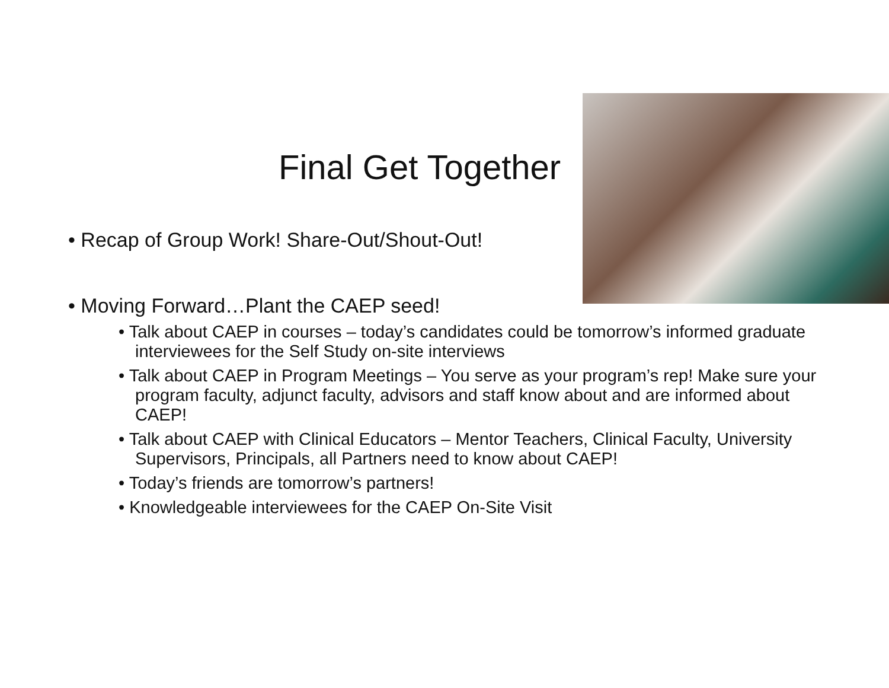Final Get Together
• Recap of Group Work! Share-Out/Shout-Out!
• Moving Forward…Plant the CAEP seed!
• Talk about CAEP in courses – today’s candidates could be tomorrow’s informed graduate interviewees for the Self Study on-site interviews
• Talk about CAEP in Program Meetings – You serve as your program’s rep! Make sure your program faculty, adjunct faculty, advisors and staff know about and are informed about CAEP!
• Talk about CAEP with Clinical Educators – Mentor Teachers, Clinical Faculty, University Supervisors, Principals, all Partners need to know about CAEP!
• Today’s friends are tomorrow’s partners!
• Knowledgeable interviewees for the CAEP On-Site Visit